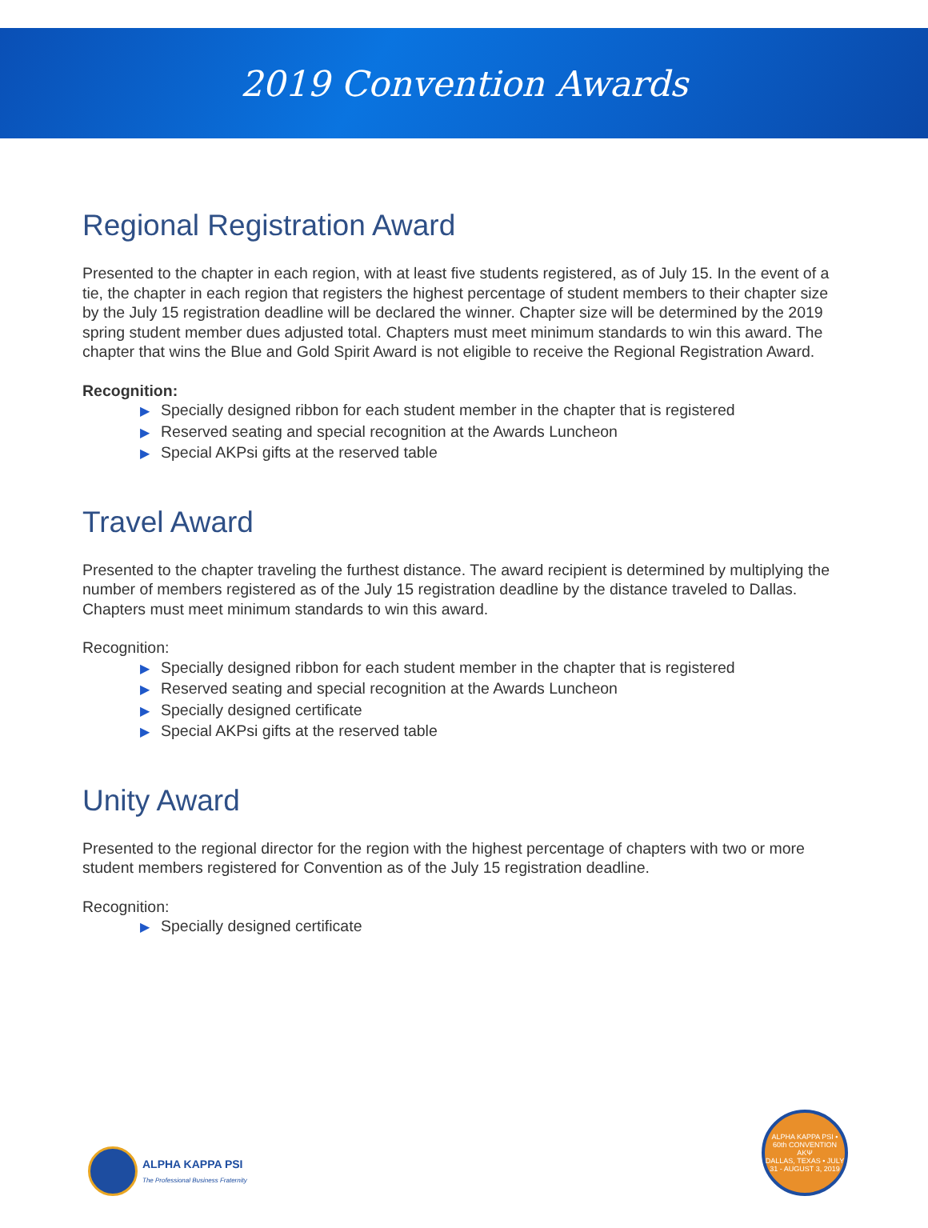2019 Convention Awards
Regional Registration Award
Presented to the chapter in each region, with at least five students registered, as of July 15. In the event of a tie, the chapter in each region that registers the highest percentage of student members to their chapter size by the July 15 registration deadline will be declared the winner. Chapter size will be determined by the 2019 spring student member dues adjusted total. Chapters must meet minimum standards to win this award. The chapter that wins the Blue and Gold Spirit Award is not eligible to receive the Regional Registration Award.
Recognition:
▶ Specially designed ribbon for each student member in the chapter that is registered
▶ Reserved seating and special recognition at the Awards Luncheon
▶ Special AKPsi gifts at the reserved table
Travel Award
Presented to the chapter traveling the furthest distance. The award recipient is determined by multiplying the number of members registered as of the July 15 registration deadline by the distance traveled to Dallas. Chapters must meet minimum standards to win this award.
Recognition:
▶ Specially designed ribbon for each student member in the chapter that is registered
▶ Reserved seating and special recognition at the Awards Luncheon
▶ Specially designed certificate
▶ Special AKPsi gifts at the reserved table
Unity Award
Presented to the regional director for the region with the highest percentage of chapters with two or more student members registered for Convention as of the July 15 registration deadline.
Recognition:
▶ Specially designed certificate
ALPHA KAPPA PSI
The Professional Business Fraternity
ALPHA KAPPA PSI • 60th CONVENTION
ΑΚΨ
DALLAS, TEXAS • JULY 31 - AUGUST 3, 2019